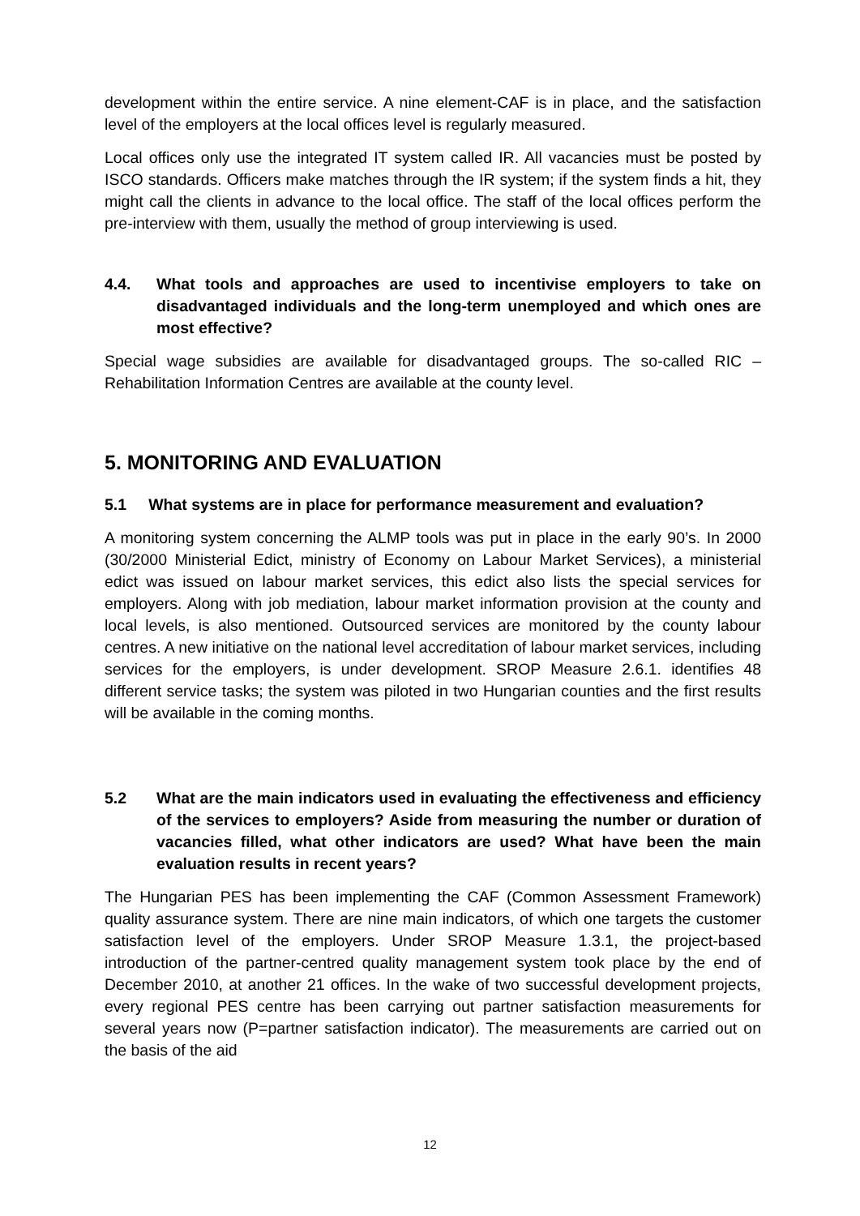development within the entire service. A nine element-CAF is in place, and the satisfaction level of the employers at the local offices level is regularly measured.
Local offices only use the integrated IT system called IR. All vacancies must be posted by ISCO standards. Officers make matches through the IR system; if the system finds a hit, they might call the clients in advance to the local office. The staff of the local offices perform the pre-interview with them, usually the method of group interviewing is used.
4.4. What tools and approaches are used to incentivise employers to take on disadvantaged individuals and the long-term unemployed and which ones are most effective?
Special wage subsidies are available for disadvantaged groups. The so-called RIC – Rehabilitation Information Centres are available at the county level.
5. MONITORING AND EVALUATION
5.1 What systems are in place for performance measurement and evaluation?
A monitoring system concerning the ALMP tools was put in place in the early 90’s. In 2000 (30/2000 Ministerial Edict, ministry of Economy on Labour Market Services), a ministerial edict was issued on labour market services, this edict also lists the special services for employers. Along with job mediation, labour market information provision at the county and local levels, is also mentioned. Outsourced services are monitored by the county labour centres. A new initiative on the national level accreditation of labour market services, including services for the employers, is under development. SROP Measure 2.6.1. identifies 48 different service tasks; the system was piloted in two Hungarian counties and the first results will be available in the coming months.
5.2 What are the main indicators used in evaluating the effectiveness and efficiency of the services to employers? Aside from measuring the number or duration of vacancies filled, what other indicators are used? What have been the main evaluation results in recent years?
The Hungarian PES has been implementing the CAF (Common Assessment Framework) quality assurance system. There are nine main indicators, of which one targets the customer satisfaction level of the employers. Under SROP Measure 1.3.1, the project-based introduction of the partner-centred quality management system took place by the end of December 2010, at another 21 offices. In the wake of two successful development projects, every regional PES centre has been carrying out partner satisfaction measurements for several years now (P=partner satisfaction indicator). The measurements are carried out on the basis of the aid
12